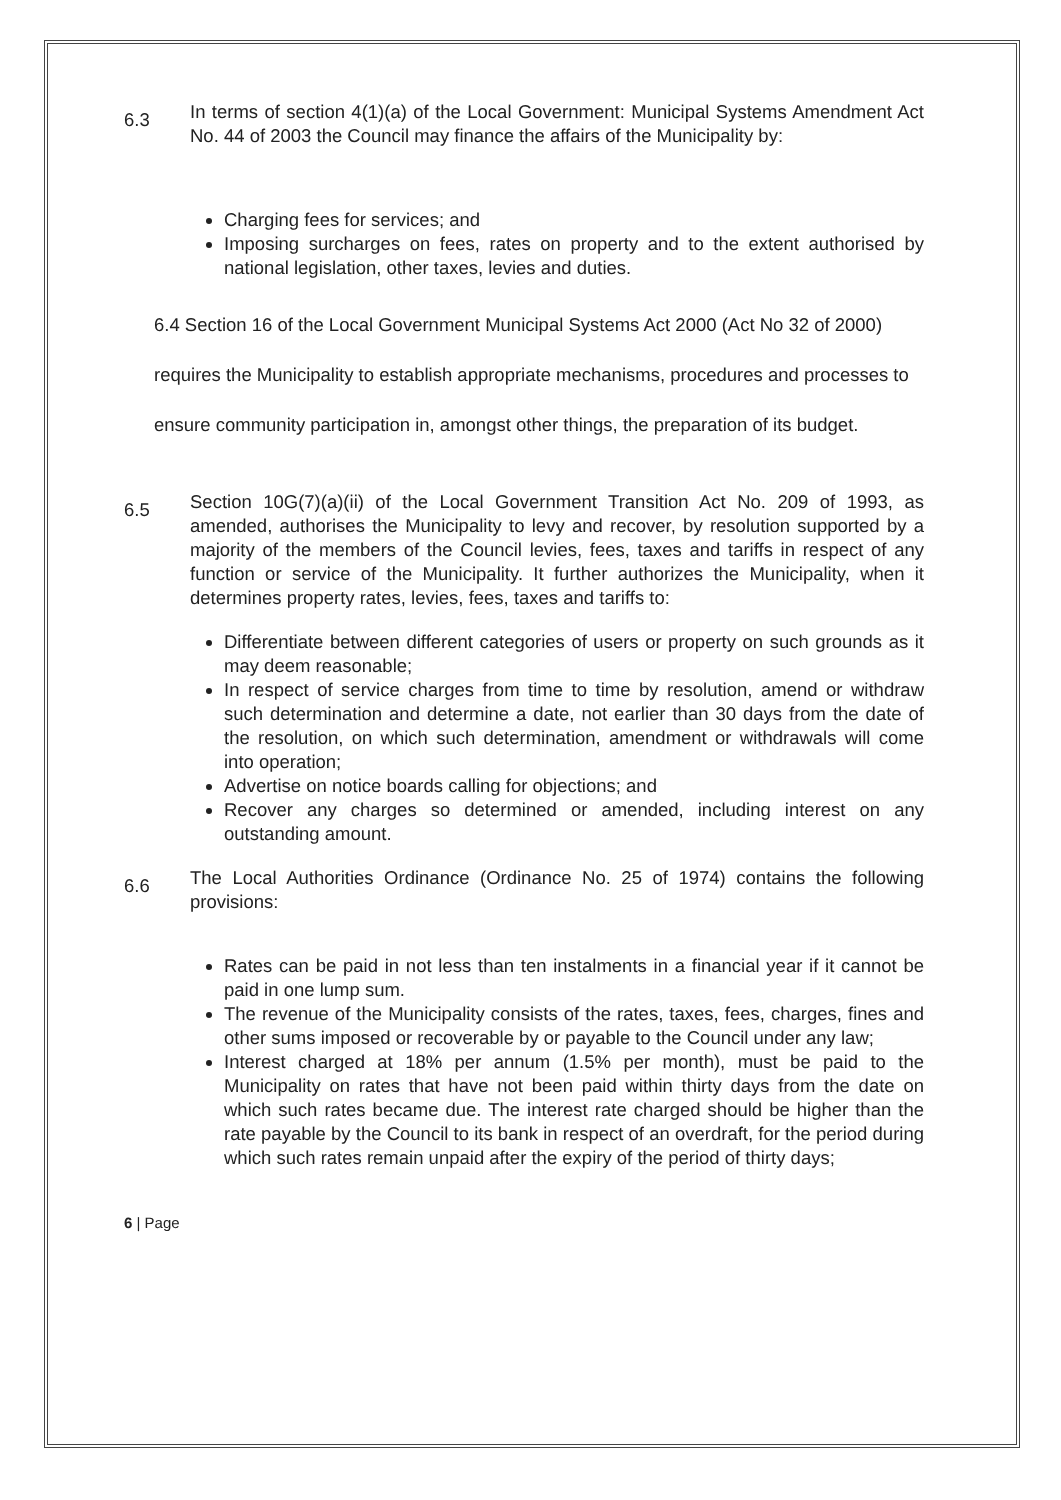6.3
In terms of section 4(1)(a) of the Local Government: Municipal Systems Amendment Act No. 44 of 2003 the Council may finance the affairs of the Municipality by:
Charging fees for services; and
Imposing surcharges on fees, rates on property and to the extent authorised by national legislation, other taxes, levies and duties.
6.4 Section 16 of the Local Government Municipal Systems Act 2000 (Act No 32 of 2000) requires the Municipality to establish appropriate mechanisms, procedures and processes to ensure community participation in, amongst other things, the preparation of its budget.
6.5
Section 10G(7)(a)(ii) of the Local Government Transition Act No. 209 of 1993, as amended, authorises the Municipality to levy and recover, by resolution supported by a majority of the members of the Council levies, fees, taxes and tariffs in respect of any function or service of the Municipality. It further authorizes the Municipality, when it determines property rates, levies, fees, taxes and tariffs to:
Differentiate between different categories of users or property on such grounds as it may deem reasonable;
In respect of service charges from time to time by resolution, amend or withdraw such determination and determine a date, not earlier than 30 days from the date of the resolution, on which such determination, amendment or withdrawals will come into operation;
Advertise on notice boards calling for objections; and
Recover any charges so determined or amended, including interest on any outstanding amount.
6.6
The Local Authorities Ordinance (Ordinance No. 25 of 1974) contains the following provisions:
Rates can be paid in not less than ten instalments in a financial year if it cannot be paid in one lump sum.
The revenue of the Municipality consists of the rates, taxes, fees, charges, fines and other sums imposed or recoverable by or payable to the Council under any law;
Interest charged at 18% per annum (1.5% per month), must be paid to the Municipality on rates that have not been paid within thirty days from the date on which such rates became due. The interest rate charged should be higher than the rate payable by the Council to its bank in respect of an overdraft, for the period during which such rates remain unpaid after the expiry of the period of thirty days;
6 | Page